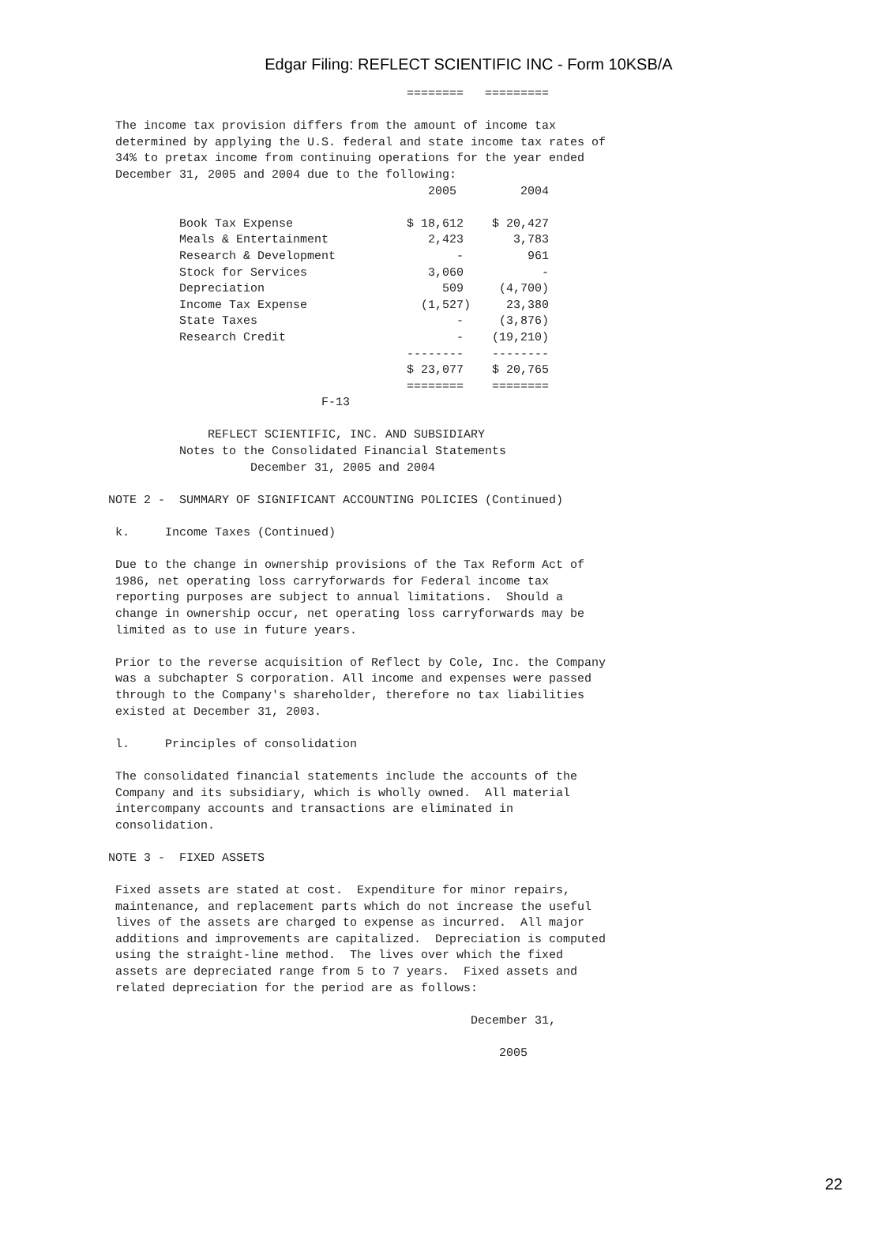Edgar Filing: REFLECT SCIENTIFIC INC - Form 10KSB/A
                                          ========   =========

 The income tax provision differs from the amount of income tax
 determined by applying the U.S. federal and state income tax rates of
 34% to pretax income from continuing operations for the year ended
 December 31, 2005 and 2004 due to the following:
                                             2005         2004

          Book Tax Expense                $ 18,612    $ 20,427
          Meals & Entertainment              2,423       3,783
          Research & Development                 -         961
          Stock for Services                 3,060           -
          Depreciation                         509     (4,700)
          Income Tax Expense                (1,527)     23,380
          State Taxes                            -     (3,876)
          Research Credit                        -    (19,210)
                                          --------    --------
                                          $ 23,077    $ 20,765
                                          ========    ========
                              F-13

              REFLECT SCIENTIFIC, INC. AND SUBSIDIARY
          Notes to the Consolidated Financial Statements
                    December 31, 2005 and 2004

NOTE 2 -  SUMMARY OF SIGNIFICANT ACCOUNTING POLICIES (Continued)

 k.     Income Taxes (Continued)

 Due to the change in ownership provisions of the Tax Reform Act of
 1986, net operating loss carryforwards for Federal income tax
 reporting purposes are subject to annual limitations.  Should a
 change in ownership occur, net operating loss carryforwards may be
 limited as to use in future years.

 Prior to the reverse acquisition of Reflect by Cole, Inc. the Company
 was a subchapter S corporation. All income and expenses were passed
 through to the Company's shareholder, therefore no tax liabilities
 existed at December 31, 2003.

 l.     Principles of consolidation

 The consolidated financial statements include the accounts of the
 Company and its subsidiary, which is wholly owned.  All material
 intercompany accounts and transactions are eliminated in
 consolidation.

NOTE 3 -  FIXED ASSETS

 Fixed assets are stated at cost.  Expenditure for minor repairs,
 maintenance, and replacement parts which do not increase the useful
 lives of the assets are charged to expense as incurred.  All major
 additions and improvements are capitalized.  Depreciation is computed
 using the straight-line method.  The lives over which the fixed
 assets are depreciated range from 5 to 7 years.  Fixed assets and
 related depreciation for the period are as follows:

                                                   December 31,

                                                       2005
22